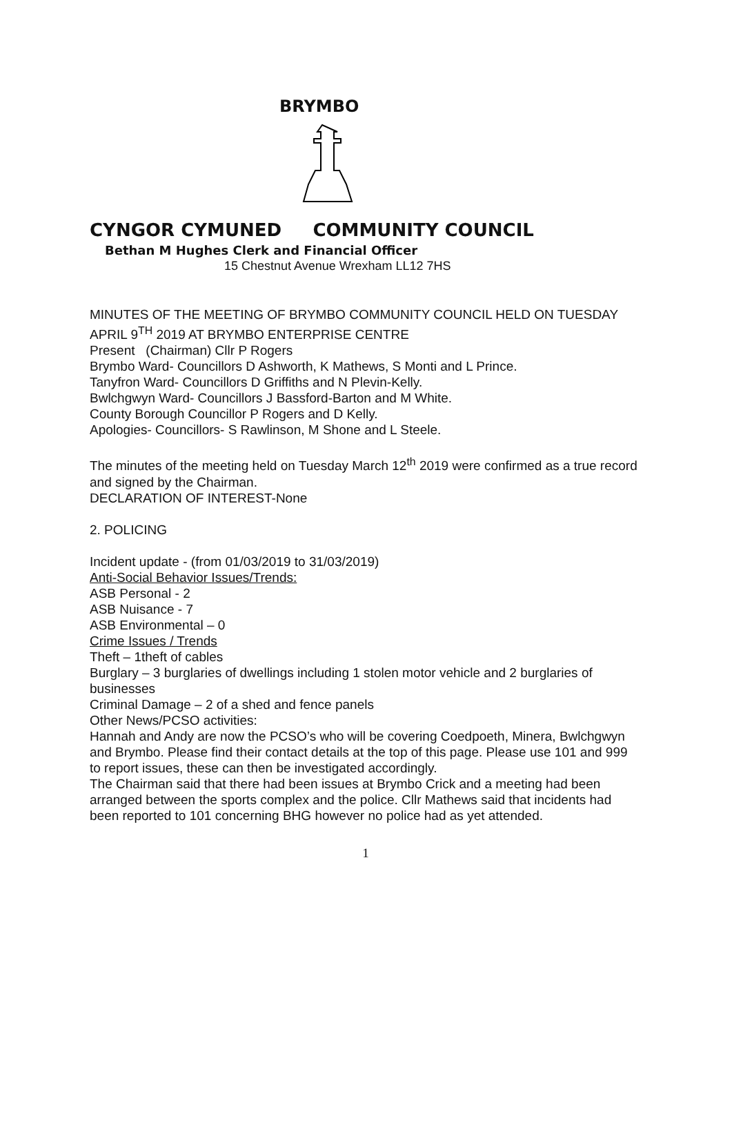BRYMBO
CYNGOR CYMUNED COMMUNITY COUNCIL
Bethan M Hughes Clerk and Financial Officer
15 Chestnut Avenue Wrexham LL12 7HS
MINUTES OF THE MEETING OF BRYMBO COMMUNITY COUNCIL HELD ON TUESDAY APRIL 9<sup>TH</sup> 2019 AT BRYMBO ENTERPRISE CENTRE
Present (Chairman) Cllr P Rogers
Brymbo Ward- Councillors D Ashworth, K Mathews, S Monti and L Prince.
Tanyfron Ward- Councillors D Griffiths and N Plevin-Kelly.
Bwlchgwyn Ward- Councillors J Bassford-Barton and M White.
County Borough Councillor P Rogers and D Kelly.
Apologies- Councillors- S Rawlinson, M Shone and L Steele.
The minutes of the meeting held on Tuesday March 12<sup>th</sup> 2019 were confirmed as a true record and signed by the Chairman.
DECLARATION OF INTEREST-None
2. POLICING
Incident update - (from 01/03/2019 to 31/03/2019)
Anti-Social Behavior Issues/Trends:
ASB Personal - 2
ASB Nuisance - 7
ASB Environmental – 0
Crime Issues / Trends
Theft – 1theft of cables
Burglary – 3 burglaries of dwellings including 1 stolen motor vehicle and 2 burglaries of businesses
Criminal Damage – 2 of a shed and fence panels
Other News/PCSO activities:
Hannah and Andy are now the PCSO’s who will be covering Coedpoeth, Minera, Bwlchgwyn and Brymbo. Please find their contact details at the top of this page. Please use 101 and 999 to report issues, these can then be investigated accordingly.
The Chairman said that there had been issues at Brymbo Crick and a meeting had been arranged between the sports complex and the police. Cllr Mathews said that incidents had been reported to 101 concerning BHG however no police had as yet attended.
1